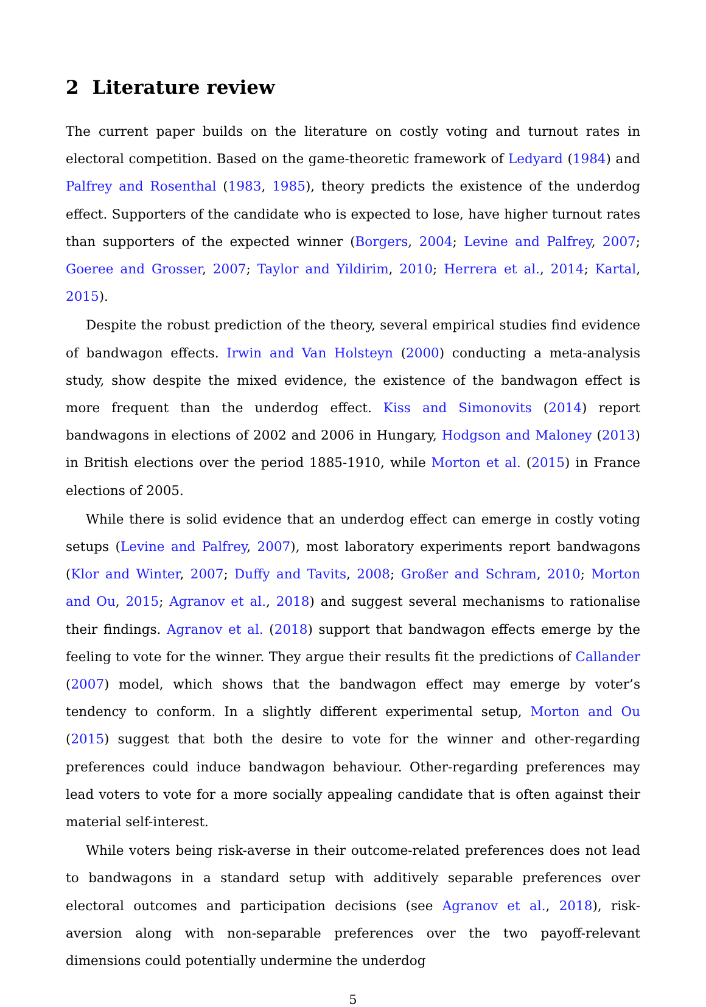2 Literature review
The current paper builds on the literature on costly voting and turnout rates in electoral competition. Based on the game-theoretic framework of Ledyard (1984) and Palfrey and Rosenthal (1983, 1985), theory predicts the existence of the underdog effect. Supporters of the candidate who is expected to lose, have higher turnout rates than supporters of the expected winner (Borgers, 2004; Levine and Palfrey, 2007; Goeree and Grosser, 2007; Taylor and Yildirim, 2010; Herrera et al., 2014; Kartal, 2015).
Despite the robust prediction of the theory, several empirical studies find evidence of bandwagon effects. Irwin and Van Holsteyn (2000) conducting a meta-analysis study, show despite the mixed evidence, the existence of the bandwagon effect is more frequent than the underdog effect. Kiss and Simonovits (2014) report bandwagons in elections of 2002 and 2006 in Hungary, Hodgson and Maloney (2013) in British elections over the period 1885-1910, while Morton et al. (2015) in France elections of 2005.
While there is solid evidence that an underdog effect can emerge in costly voting setups (Levine and Palfrey, 2007), most laboratory experiments report bandwagons (Klor and Winter, 2007; Duffy and Tavits, 2008; Großer and Schram, 2010; Morton and Ou, 2015; Agranov et al., 2018) and suggest several mechanisms to rationalise their findings. Agranov et al. (2018) support that bandwagon effects emerge by the feeling to vote for the winner. They argue their results fit the predictions of Callander (2007) model, which shows that the bandwagon effect may emerge by voter’s tendency to conform. In a slightly different experimental setup, Morton and Ou (2015) suggest that both the desire to vote for the winner and other-regarding preferences could induce bandwagon behaviour. Other-regarding preferences may lead voters to vote for a more socially appealing candidate that is often against their material self-interest.
While voters being risk-averse in their outcome-related preferences does not lead to bandwagons in a standard setup with additively separable preferences over electoral outcomes and participation decisions (see Agranov et al., 2018), risk-aversion along with non-separable preferences over the two payoff-relevant dimensions could potentially undermine the underdog
5